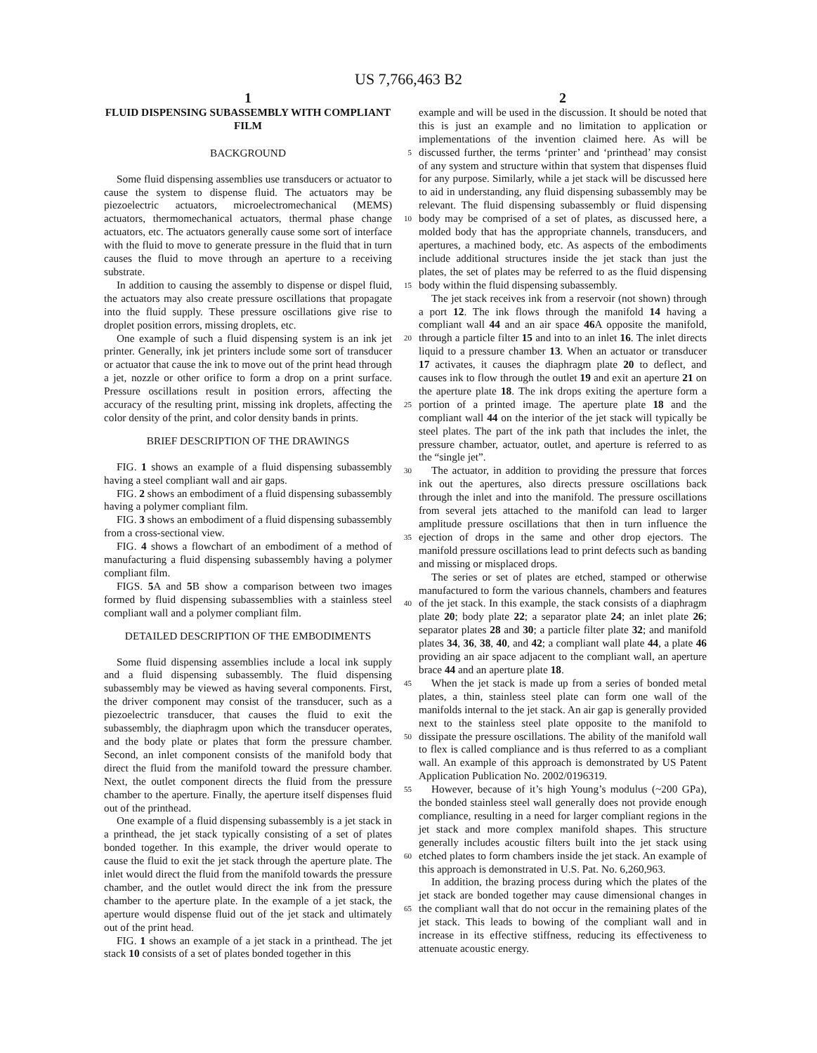US 7,766,463 B2
1
FLUID DISPENSING SUBASSEMBLY WITH COMPLIANT FILM
BACKGROUND
Some fluid dispensing assemblies use transducers or actuator to cause the system to dispense fluid. The actuators may be piezoelectric actuators, microelectromechanical (MEMS) actuators, thermomechanical actuators, thermal phase change actuators, etc. The actuators generally cause some sort of interface with the fluid to move to generate pressure in the fluid that in turn causes the fluid to move through an aperture to a receiving substrate.
In addition to causing the assembly to dispense or dispel fluid, the actuators may also create pressure oscillations that propagate into the fluid supply. These pressure oscillations give rise to droplet position errors, missing droplets, etc.
One example of such a fluid dispensing system is an ink jet printer. Generally, ink jet printers include some sort of transducer or actuator that cause the ink to move out of the print head through a jet, nozzle or other orifice to form a drop on a print surface. Pressure oscillations result in position errors, affecting the accuracy of the resulting print, missing ink droplets, affecting the color density of the print, and color density bands in prints.
BRIEF DESCRIPTION OF THE DRAWINGS
FIG. 1 shows an example of a fluid dispensing subassembly having a steel compliant wall and air gaps.
FIG. 2 shows an embodiment of a fluid dispensing subassembly having a polymer compliant film.
FIG. 3 shows an embodiment of a fluid dispensing subassembly from a cross-sectional view.
FIG. 4 shows a flowchart of an embodiment of a method of manufacturing a fluid dispensing subassembly having a polymer compliant film.
FIGS. 5 A and 5 B show a comparison between two images formed by fluid dispensing subassemblies with a stainless steel compliant wall and a polymer compliant film.
DETAILED DESCRIPTION OF THE EMBODIMENTS
Some fluid dispensing assemblies include a local ink supply and a fluid dispensing subassembly. The fluid dispensing subassembly may be viewed as having several components. First, the driver component may consist of the transducer, such as a piezoelectric transducer, that causes the fluid to exit the subassembly, the diaphragm upon which the transducer operates, and the body plate or plates that form the pressure chamber. Second, an inlet component consists of the manifold body that direct the fluid from the manifold toward the pressure chamber. Next, the outlet component directs the fluid from the pressure chamber to the aperture. Finally, the aperture itself dispenses fluid out of the printhead.
One example of a fluid dispensing subassembly is a jet stack in a printhead, the jet stack typically consisting of a set of plates bonded together. In this example, the driver would operate to cause the fluid to exit the jet stack through the aperture plate. The inlet would direct the fluid from the manifold towards the pressure chamber, and the outlet would direct the ink from the pressure chamber to the aperture plate. In the example of a jet stack, the aperture would dispense fluid out of the jet stack and ultimately out of the print head.
FIG. 1 shows an example of a jet stack in a printhead. The jet stack 10 consists of a set of plates bonded together in this
2
example and will be used in the discussion. It should be noted that this is just an example and no limitation to application or implementations of the invention claimed here. As will be discussed further, the terms ‘printer’ and ‘printhead’ may 5 consist of any system and structure within that system that dispenses fluid for any purpose. Similarly, while a jet stack will be discussed here to aid in understanding, any fluid dispensing subassembly may be relevant. The fluid dispensing subassembly or fluid dispensing body may be comprised 10 of a set of plates, as discussed here, a molded body that has the appropriate channels, transducers, and apertures, a machined body, etc. As aspects of the embodiments include additional structures inside the jet stack than just the plates, the set of plates may be referred to as the fluid dispensing body within 15 the fluid dispensing subassembly.
The jet stack receives ink from a reservoir (not shown) through a port 12. The ink flows through the manifold 14 having a compliant wall 44 and an air space 46 A opposite the manifold, through a particle filter 15 and into to an inlet 16. 20 The inlet directs liquid to a pressure chamber 13. When an actuator or transducer 17 activates, it causes the diaphragm plate 20 to deflect, and causes ink to flow through the outlet 19 and exit an aperture 21 on the aperture plate 18. The ink drops exiting the aperture form a portion of a printed image. The 25 aperture plate 18 and the compliant wall 44 on the interior of the jet stack will typically be steel plates. The part of the ink path that includes the inlet, the pressure chamber, actuator, outlet, and aperture is referred to as the “single jet”.
The actuator, in addition to providing the pressure that 30 forces ink out the apertures, also directs pressure oscillations back through the inlet and into the manifold. The pressure oscillations from several jets attached to the manifold can lead to larger amplitude pressure oscillations that then in turn influence the ejection of drops in the same and other drop 35 ejectors. The manifold pressure oscillations lead to print defects such as banding and missing or misplaced drops.
The series or set of plates are etched, stamped or otherwise manufactured to form the various channels, chambers and features of the jet stack. In this example, the stack consists of 40 a diaphragm plate 20; body plate 22; a separator plate 24; an inlet plate 26; separator plates 28 and 30; a particle filter plate 32; and manifold plates 34, 36, 38, 40, and 42; a compliant wall plate 44, a plate 46 providing an air space adjacent to the compliant wall, an aperture brace 44 and an aperture plate 18.
45 When the jet stack is made up from a series of bonded metal plates, a thin, stainless steel plate can form one wall of the manifolds internal to the jet stack. An air gap is generally provided next to the stainless steel plate opposite to the manifold to dissipate the pressure oscillations. The ability of the 50 manifold wall to flex is called compliance and is thus referred to as a compliant wall. An example of this approach is demonstrated by US Patent Application Publication No. 2002/0196319.
However, because of it’s high Young’s modulus (~200 55 GPa), the bonded stainless steel wall generally does not provide enough compliance, resulting in a need for larger compliant regions in the jet stack and more complex manifold shapes. This structure generally includes acoustic filters built into the jet stack using etched plates to form chambers inside 60 the jet stack. An example of this approach is demonstrated in U.S. Pat. No. 6,260,963.
In addition, the brazing process during which the plates of the jet stack are bonded together may cause dimensional changes in the compliant wall that do not occur in the remain 65 ing plates of the jet stack. This leads to bowing of the compliant wall and in increase in its effective stiffness, reducing its effectiveness to attenuate acoustic energy.